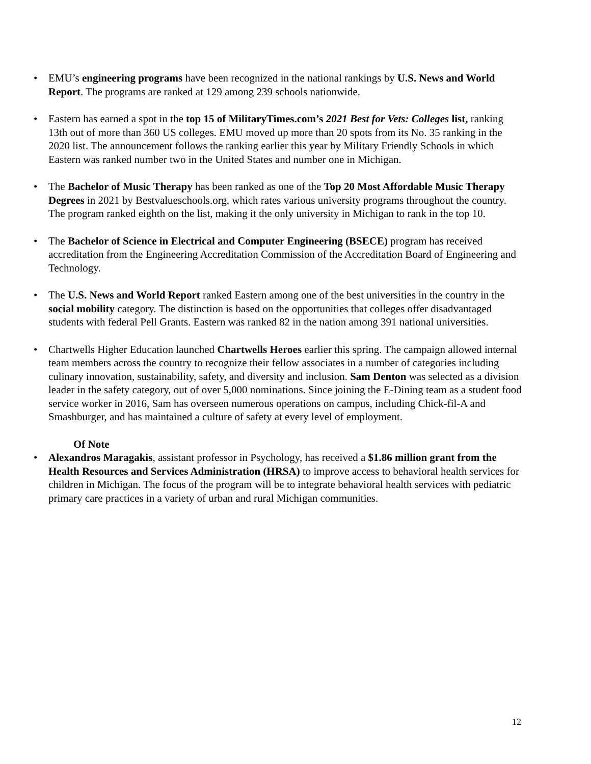• EMU’s engineering programs have been recognized in the national rankings by U.S. News and World Report. The programs are ranked at 129 among 239 schools nationwide.
• Eastern has earned a spot in the top 15 of MilitaryTimes.com’s 2021 Best for Vets: Colleges list, ranking 13th out of more than 360 US colleges. EMU moved up more than 20 spots from its No. 35 ranking in the 2020 list. The announcement follows the ranking earlier this year by Military Friendly Schools in which Eastern was ranked number two in the United States and number one in Michigan.
• The Bachelor of Music Therapy has been ranked as one of the Top 20 Most Affordable Music Therapy Degrees in 2021 by Bestvalueschools.org, which rates various university programs throughout the country. The program ranked eighth on the list, making it the only university in Michigan to rank in the top 10.
• The Bachelor of Science in Electrical and Computer Engineering (BSECE) program has received accreditation from the Engineering Accreditation Commission of the Accreditation Board of Engineering and Technology.
• The U.S. News and World Report ranked Eastern among one of the best universities in the country in the social mobility category. The distinction is based on the opportunities that colleges offer disadvantaged students with federal Pell Grants. Eastern was ranked 82 in the nation among 391 national universities.
• Chartwells Higher Education launched Chartwells Heroes earlier this spring. The campaign allowed internal team members across the country to recognize their fellow associates in a number of categories including culinary innovation, sustainability, safety, and diversity and inclusion. Sam Denton was selected as a division leader in the safety category, out of over 5,000 nominations. Since joining the E-Dining team as a student food service worker in 2016, Sam has overseen numerous operations on campus, including Chick-fil-A and Smashburger, and has maintained a culture of safety at every level of employment.
Of Note
• Alexandros Maragakis, assistant professor in Psychology, has received a $1.86 million grant from the Health Resources and Services Administration (HRSA) to improve access to behavioral health services for children in Michigan. The focus of the program will be to integrate behavioral health services with pediatric primary care practices in a variety of urban and rural Michigan communities.
12